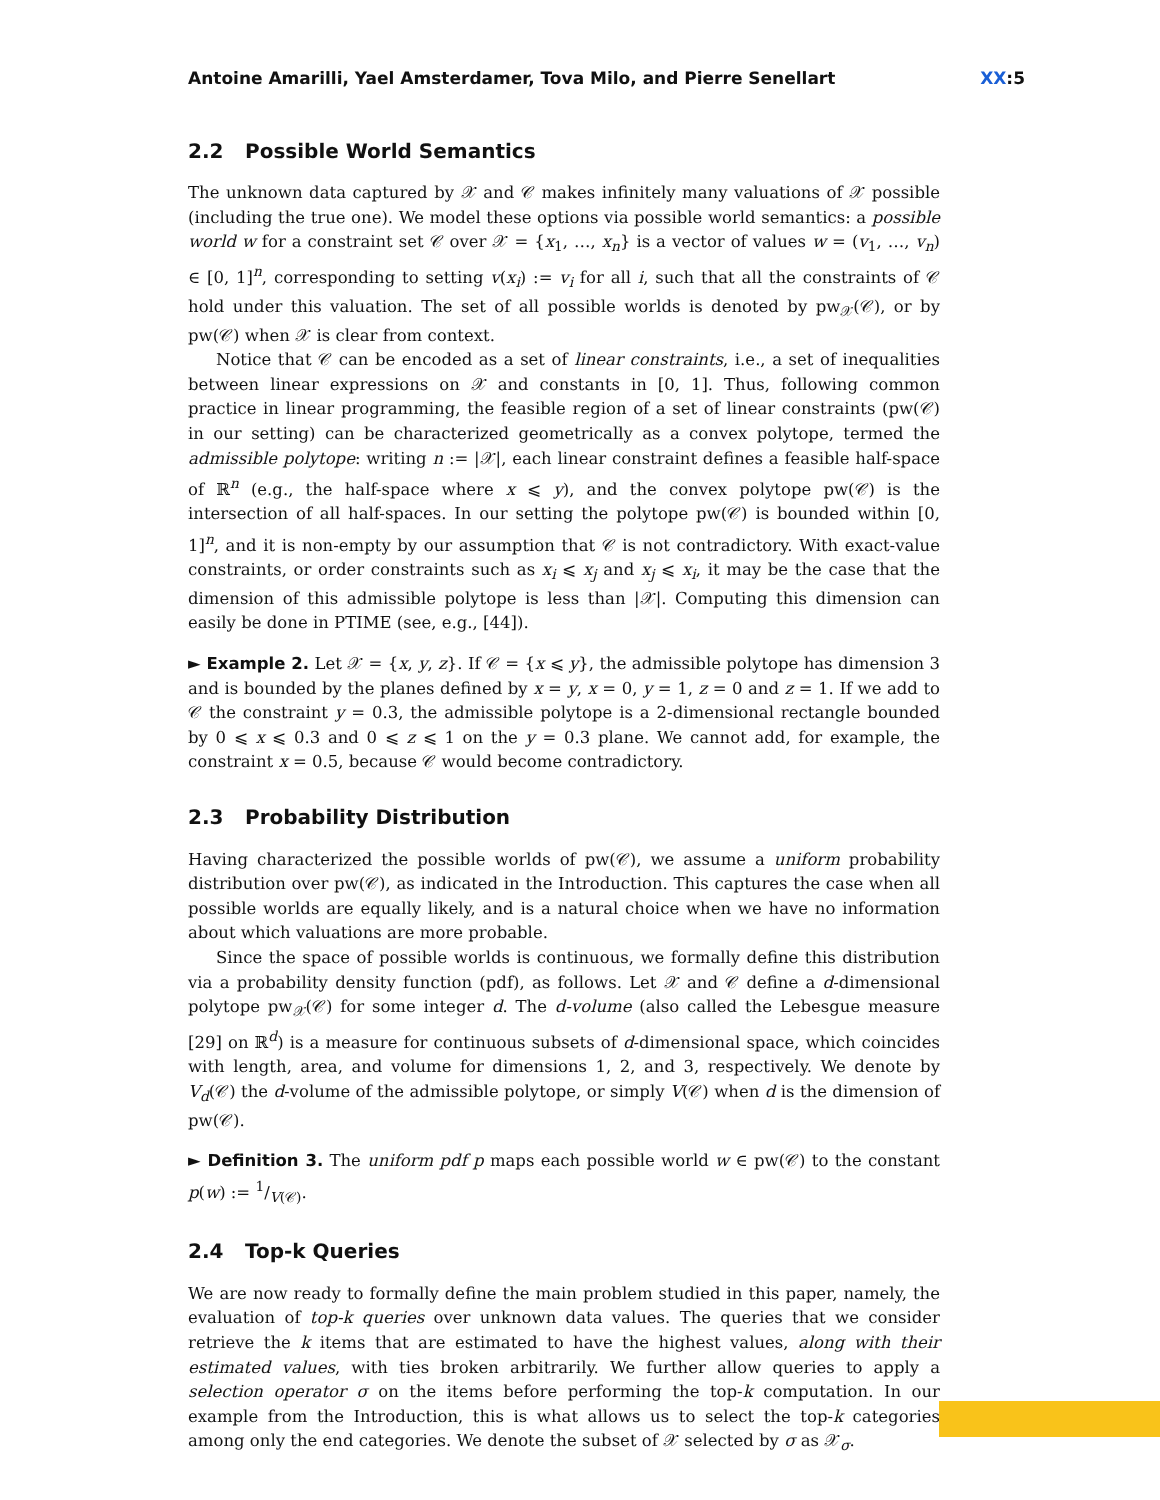Antoine Amarilli, Yael Amsterdamer, Tova Milo, and Pierre Senellart XX:5
2.2 Possible World Semantics
The unknown data captured by 𝒳 and 𝒞 makes infinitely many valuations of 𝒳 possible (including the true one). We model these options via possible world semantics: a possible world w for a constraint set 𝒞 over 𝒳 = {x<sub>1</sub>, …, x<sub>n</sub>} is a vector of values w = (v<sub>1</sub>, …, v<sub>n</sub>) ∈ [0, 1]<sup>n</sup>, corresponding to setting v(x<sub>i</sub>) := v<sub>i</sub> for all i, such that all the constraints of 𝒞 hold under this valuation. The set of all possible worlds is denoted by pw<sub>𝒳</sub>(𝒞), or by pw(𝒞) when 𝒳 is clear from context.
Notice that 𝒞 can be encoded as a set of linear constraints, i.e., a set of inequalities between linear expressions on 𝒳 and constants in [0, 1]. Thus, following common practice in linear programming, the feasible region of a set of linear constraints (pw(𝒞) in our setting) can be characterized geometrically as a convex polytope, termed the admissible polytope: writing n := |𝒳|, each linear constraint defines a feasible half-space of ℝ<sup>n</sup> (e.g., the half-space where x ⩽ y), and the convex polytope pw(𝒞) is the intersection of all half-spaces. In our setting the polytope pw(𝒞) is bounded within [0, 1]<sup>n</sup>, and it is non-empty by our assumption that 𝒞 is not contradictory. With exact-value constraints, or order constraints such as x<sub>i</sub> ⩽ x<sub>j</sub> and x<sub>j</sub> ⩽ x<sub>i</sub>, it may be the case that the dimension of this admissible polytope is less than |𝒳|. Computing this dimension can easily be done in PTIME (see, e.g., [44]).
► Example 2. Let 𝒳 = {x, y, z}. If 𝒞 = {x ⩽ y}, the admissible polytope has dimension 3 and is bounded by the planes defined by x = y, x = 0, y = 1, z = 0 and z = 1. If we add to 𝒞 the constraint y = 0.3, the admissible polytope is a 2-dimensional rectangle bounded by 0 ⩽ x ⩽ 0.3 and 0 ⩽ z ⩽ 1 on the y = 0.3 plane. We cannot add, for example, the constraint x = 0.5, because 𝒞 would become contradictory.
2.3 Probability Distribution
Having characterized the possible worlds of pw(𝒞), we assume a uniform probability distribution over pw(𝒞), as indicated in the Introduction. This captures the case when all possible worlds are equally likely, and is a natural choice when we have no information about which valuations are more probable.
Since the space of possible worlds is continuous, we formally define this distribution via a probability density function (pdf), as follows. Let 𝒳 and 𝒞 define a d-dimensional polytope pw<sub>𝒳</sub>(𝒞) for some integer d. The d-volume (also called the Lebesgue measure [29] on ℝ<sup>d</sup>) is a measure for continuous subsets of d-dimensional space, which coincides with length, area, and volume for dimensions 1, 2, and 3, respectively. We denote by V<sub>d</sub>(𝒞) the d-volume of the admissible polytope, or simply V(𝒞) when d is the dimension of pw(𝒞).
► Definition 3. The uniform pdf p maps each possible world w ∈ pw(𝒞) to the constant p(w) := 1/V(𝒞).
2.4 Top-k Queries
We are now ready to formally define the main problem studied in this paper, namely, the evaluation of top-k queries over unknown data values. The queries that we consider retrieve the k items that are estimated to have the highest values, along with their estimated values, with ties broken arbitrarily. We further allow queries to apply a selection operator σ on the items before performing the top-k computation. In our example from the Introduction, this is what allows us to select the top-k categories among only the end categories. We denote the subset of 𝒳 selected by σ as 𝒳<sub>σ</sub>.